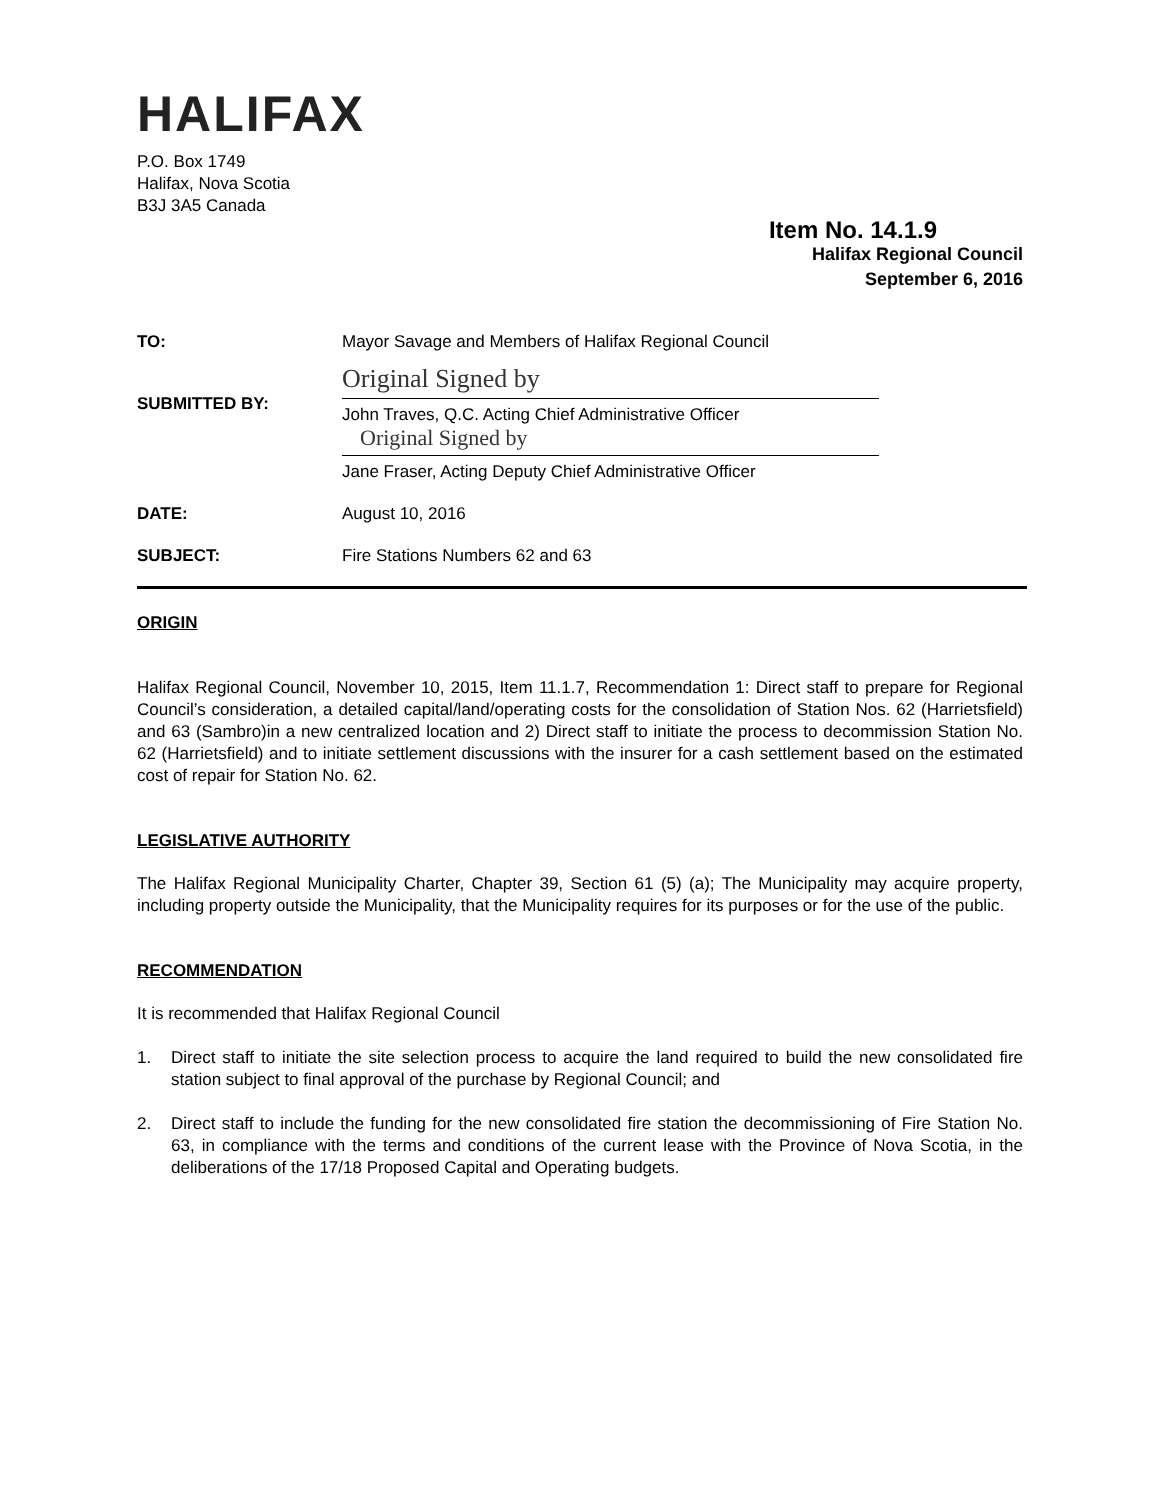HALIFAX
P.O. Box 1749
Halifax, Nova Scotia
B3J 3A5 Canada
Item No. 14.1.9
Halifax Regional Council
September 6, 2016
TO: Mayor Savage and Members of Halifax Regional Council
SUBMITTED BY:
Original Signed by
John Traves, Q.C. Acting Chief Administrative Officer
Original Signed by
Jane Fraser, Acting Deputy Chief Administrative Officer
DATE: August 10, 2016
SUBJECT: Fire Stations Numbers 62 and 63
ORIGIN
Halifax Regional Council, November 10, 2015, Item 11.1.7, Recommendation 1: Direct staff to prepare for Regional Council’s consideration, a detailed capital/land/operating costs for the consolidation of Station Nos. 62 (Harrietsfield) and 63 (Sambro)in a new centralized location and 2) Direct staff to initiate the process to decommission Station No. 62 (Harrietsfield) and to initiate settlement discussions with the insurer for a cash settlement based on the estimated cost of repair for Station No. 62.
LEGISLATIVE AUTHORITY
The Halifax Regional Municipality Charter, Chapter 39, Section 61 (5) (a); The Municipality may acquire property, including property outside the Municipality, that the Municipality requires for its purposes or for the use of the public.
RECOMMENDATION
It is recommended that Halifax Regional Council
1. Direct staff to initiate the site selection process to acquire the land required to build the new consolidated fire station subject to final approval of the purchase by Regional Council; and
2. Direct staff to include the funding for the new consolidated fire station the decommissioning of Fire Station No. 63, in compliance with the terms and conditions of the current lease with the Province of Nova Scotia, in the deliberations of the 17/18 Proposed Capital and Operating budgets.